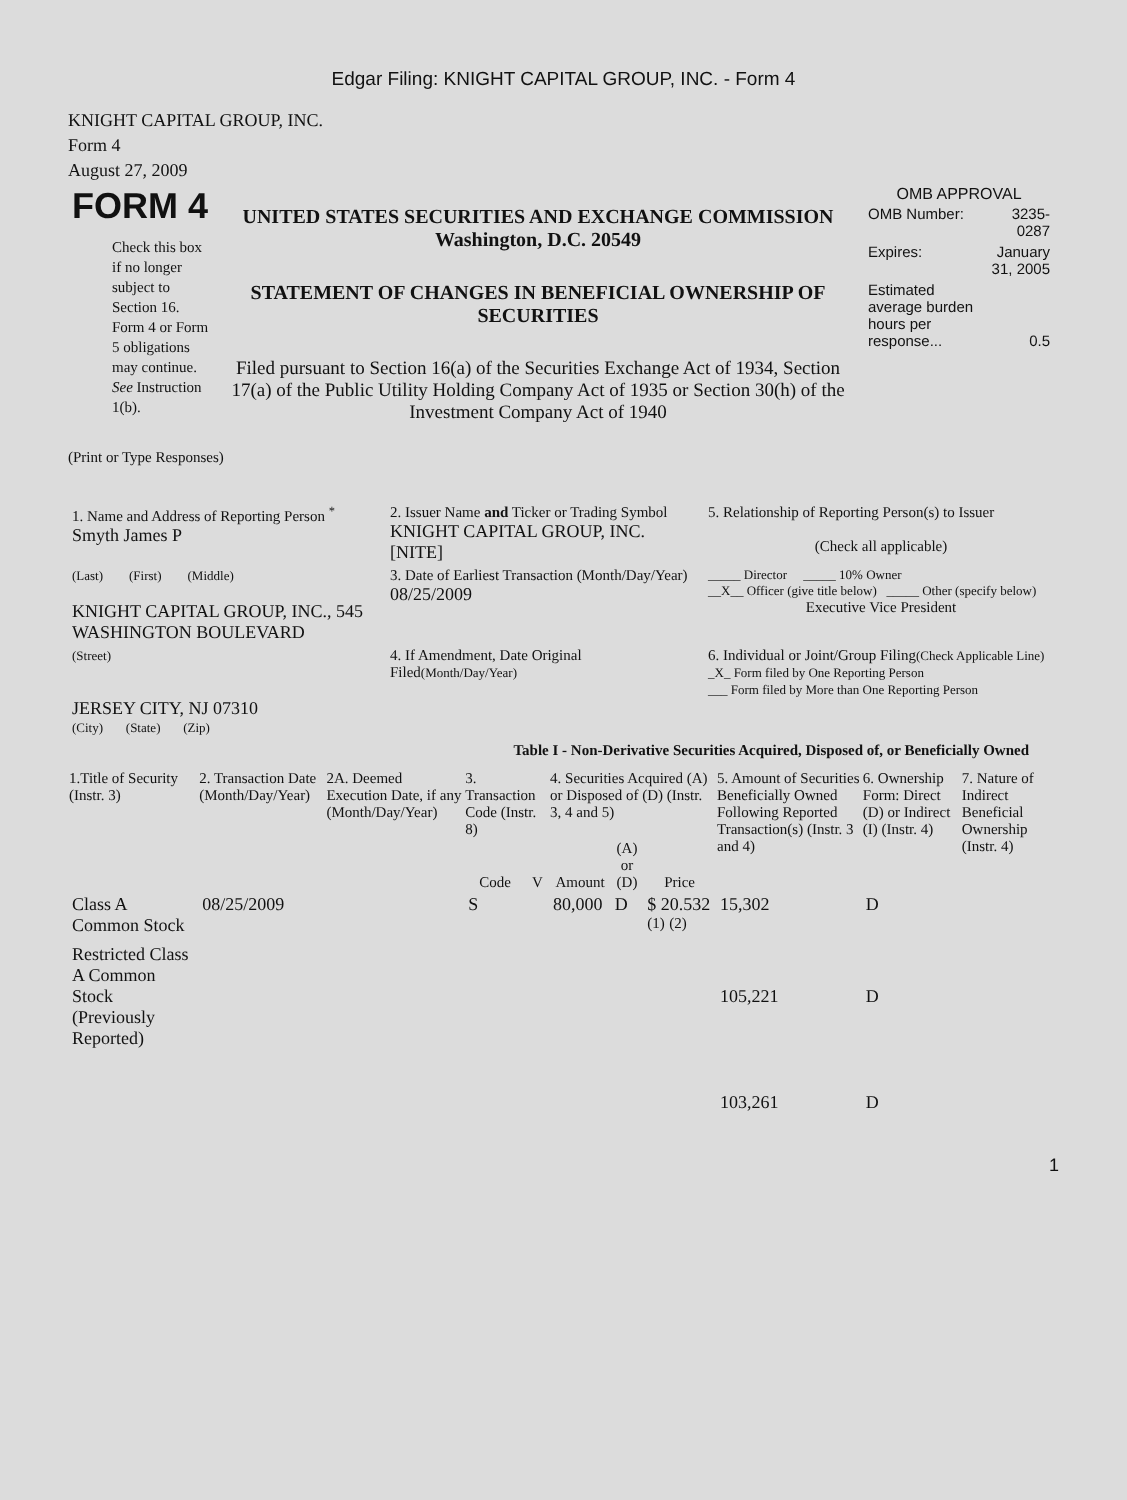Edgar Filing: KNIGHT CAPITAL GROUP, INC. - Form 4
KNIGHT CAPITAL GROUP, INC.
Form 4
August 27, 2009
| FORM 4 Check this box if no longer subject to Section 16. Form 4 or Form 5 obligations may continue. See Instruction 1(b). | UNITED STATES SECURITIES AND EXCHANGE COMMISSION Washington, D.C. 20549 STATEMENT OF CHANGES IN BENEFICIAL OWNERSHIP OF SECURITIES Filed pursuant to Section 16(a) of the Securities Exchange Act of 1934, Section 17(a) of the Public Utility Holding Company Act of 1935 or Section 30(h) of the Investment Company Act of 1940 | OMB APPROVAL / OMB Number: / 3235-0287 / / Expires: / January 31, 2005 / / Estimated average burden hours per response... / 0.5 / |
(Print or Type Responses)
| 1. Name and Address of Reporting Person <sup>*</sup> Smyth James P | 2. Issuer Name and Ticker or Trading Symbol KNIGHT CAPITAL GROUP, INC. [NITE] | 5. Relationship of Reporting Person(s) to Issuer (Check all applicable) |
| (Last) (First) (Middle) KNIGHT CAPITAL GROUP, INC., 545 WASHINGTON BOULEVARD | 3. Date of Earliest Transaction (Month/Day/Year) 08/25/2009 | _____ Director _____ 10% Owner __X__ Officer (give title below) _____ Other (specify below) Executive Vice President |
| (Street) JERSEY CITY, NJ 07310 (City) (State) (Zip) | 4. If Amendment, Date Original Filed (Month/Day/Year) | 6. Individual or Joint/Group Filing (Check Applicable Line) _X_ Form filed by One Reporting Person ___ Form filed by More than One Reporting Person |
Table I - Non-Derivative Securities Acquired, Disposed of, or Beneficially Owned
| 1.Title of Security (Instr. 3) | 2. Transaction Date (Month/Day/Year) | 2A. Deemed Execution Date, if any (Month/Day/Year) | 3. Transaction Code (Instr. 8) | | 4. Securities Acquired (A) or Disposed of (D) (Instr. 3, 4 and 5) | | | 5. Amount of Securities Beneficially Owned Following Reported Transaction(s) (Instr. 3 and 4) | 6. Ownership Form: Direct (D) or Indirect (I) (Instr. 4) | 7. Nature of Indirect Beneficial Ownership (Instr. 4) |
| --- | --- | --- | --- | --- | --- | --- | --- | --- | --- | --- |
| | | | Code | V | Amount | (A) or (D) | Price | | | |
| Class A Common Stock | 08/25/2009 | | S | | 80,000 | D | $ 20.532 <sup>(1)</sup> <sup>(2)</sup> | 15,302 | D | |
| Restricted Class A Common Stock (Previously Reported) | | | | | | | | 105,221 | D | |
| | | | | | | | | 103,261 | D | |
1